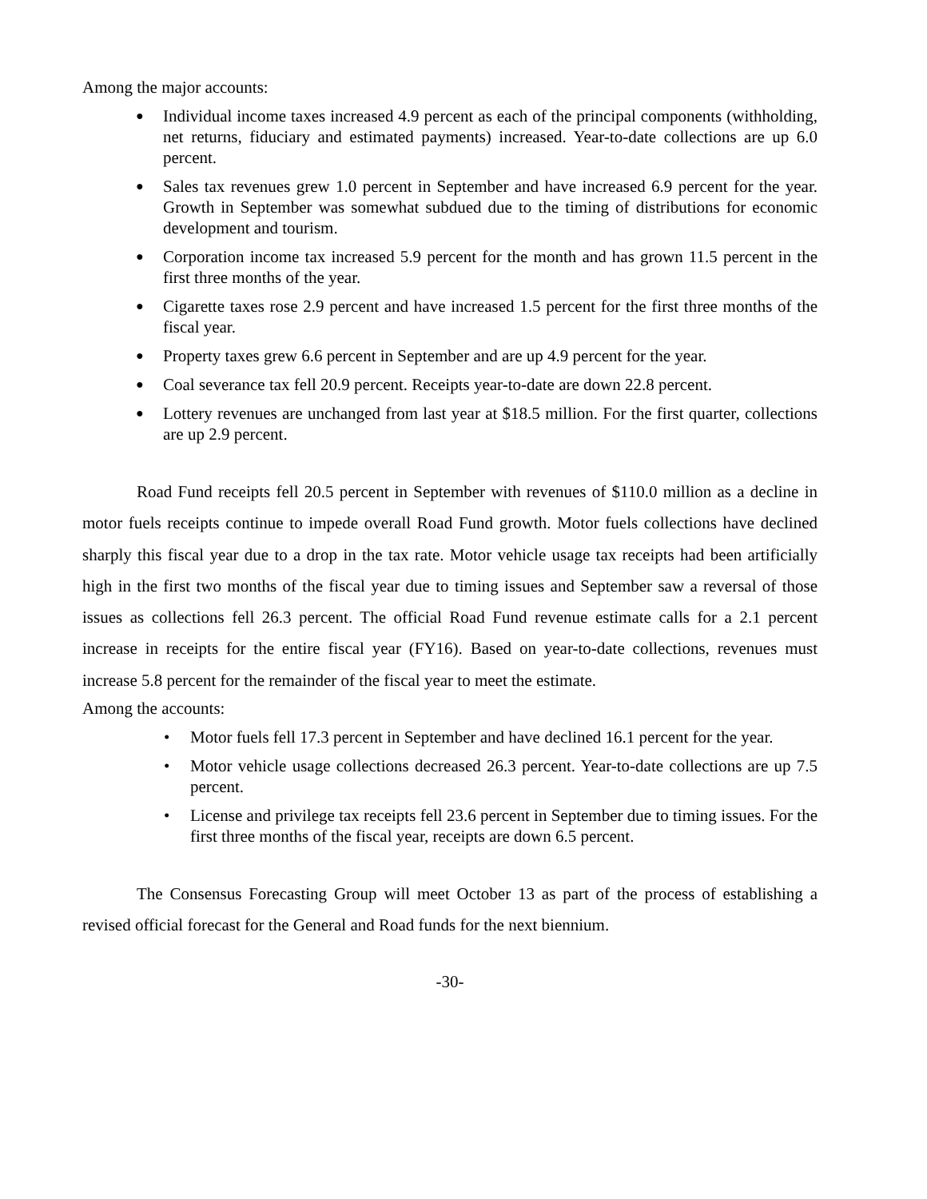Among the major accounts:
● Individual income taxes increased 4.9 percent as each of the principal components (withholding, net returns, fiduciary and estimated payments) increased. Year-to-date collections are up 6.0 percent.
● Sales tax revenues grew 1.0 percent in September and have increased 6.9 percent for the year. Growth in September was somewhat subdued due to the timing of distributions for economic development and tourism.
● Corporation income tax increased 5.9 percent for the month and has grown 11.5 percent in the first three months of the year.
● Cigarette taxes rose 2.9 percent and have increased 1.5 percent for the first three months of the fiscal year.
● Property taxes grew 6.6 percent in September and are up 4.9 percent for the year.
● Coal severance tax fell 20.9 percent. Receipts year-to-date are down 22.8 percent.
● Lottery revenues are unchanged from last year at $18.5 million. For the first quarter, collections are up 2.9 percent.
Road Fund receipts fell 20.5 percent in September with revenues of $110.0 million as a decline in motor fuels receipts continue to impede overall Road Fund growth. Motor fuels collections have declined sharply this fiscal year due to a drop in the tax rate. Motor vehicle usage tax receipts had been artificially high in the first two months of the fiscal year due to timing issues and September saw a reversal of those issues as collections fell 26.3 percent. The official Road Fund revenue estimate calls for a 2.1 percent increase in receipts for the entire fiscal year (FY16). Based on year-to-date collections, revenues must increase 5.8 percent for the remainder of the fiscal year to meet the estimate.
Among the accounts:
• Motor fuels fell 17.3 percent in September and have declined 16.1 percent for the year.
• Motor vehicle usage collections decreased 26.3 percent. Year-to-date collections are up 7.5 percent.
• License and privilege tax receipts fell 23.6 percent in September due to timing issues. For the first three months of the fiscal year, receipts are down 6.5 percent.
The Consensus Forecasting Group will meet October 13 as part of the process of establishing a revised official forecast for the General and Road funds for the next biennium.
-30-